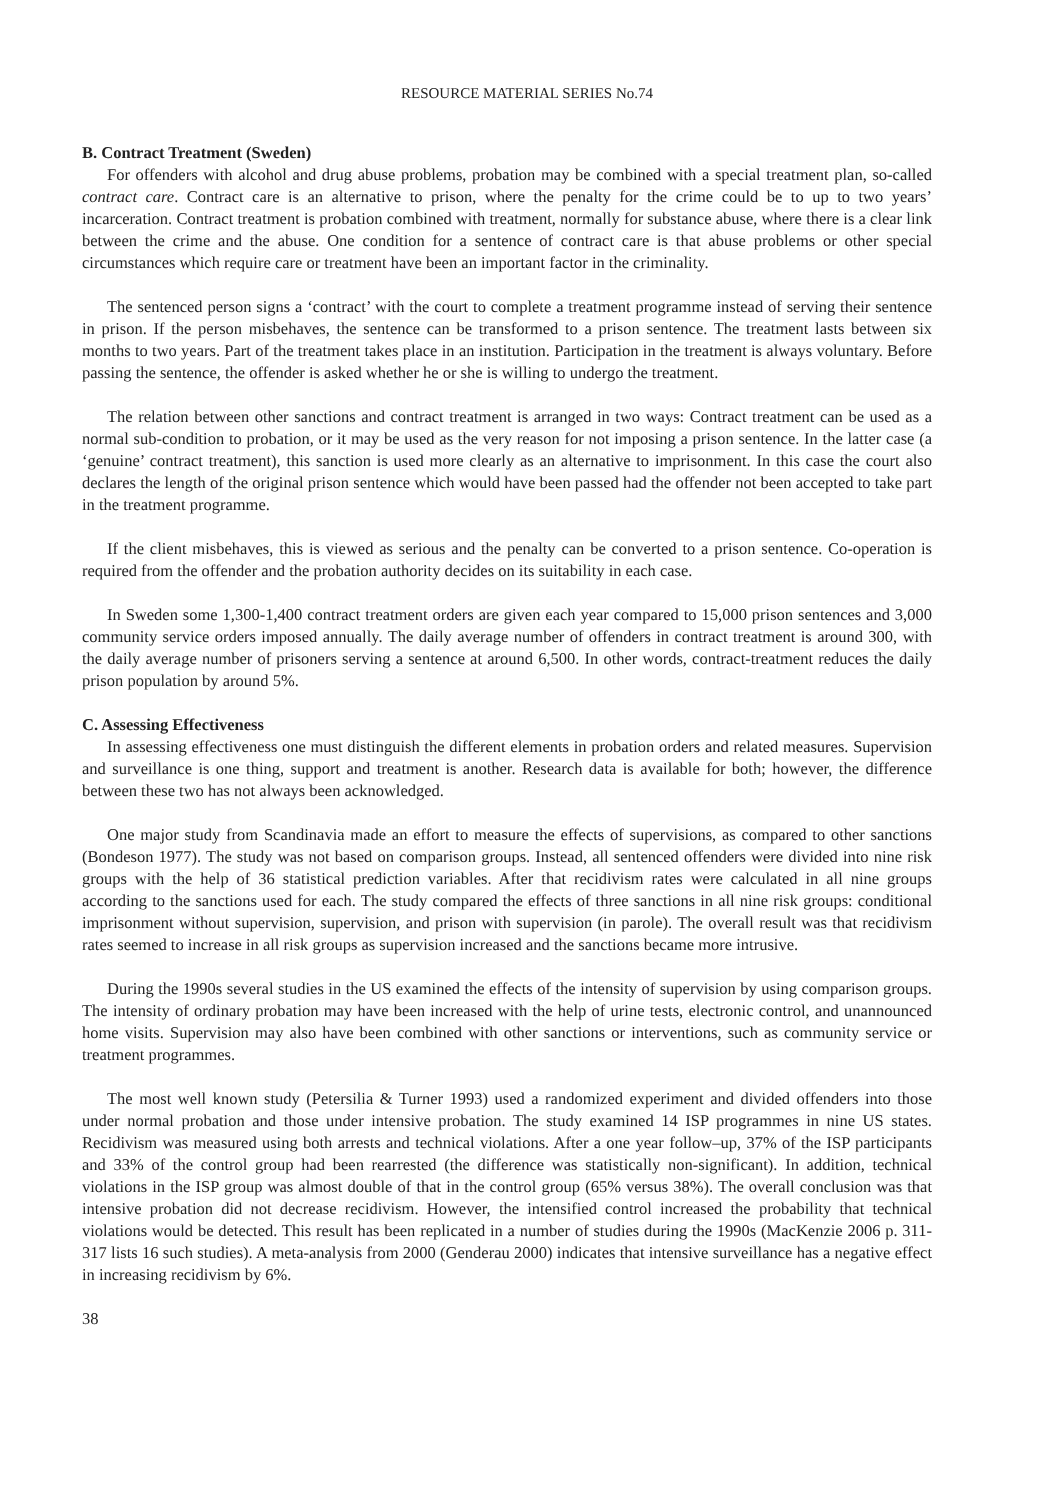RESOURCE MATERIAL SERIES No.74
B. Contract Treatment (Sweden)
For offenders with alcohol and drug abuse problems, probation may be combined with a special treatment plan, so-called contract care. Contract care is an alternative to prison, where the penalty for the crime could be to up to two years’ incarceration. Contract treatment is probation combined with treatment, normally for substance abuse, where there is a clear link between the crime and the abuse. One condition for a sentence of contract care is that abuse problems or other special circumstances which require care or treatment have been an important factor in the criminality.
The sentenced person signs a ‘contract’ with the court to complete a treatment programme instead of serving their sentence in prison. If the person misbehaves, the sentence can be transformed to a prison sentence. The treatment lasts between six months to two years. Part of the treatment takes place in an institution. Participation in the treatment is always voluntary. Before passing the sentence, the offender is asked whether he or she is willing to undergo the treatment.
The relation between other sanctions and contract treatment is arranged in two ways: Contract treatment can be used as a normal sub-condition to probation, or it may be used as the very reason for not imposing a prison sentence. In the latter case (a ‘genuine’ contract treatment), this sanction is used more clearly as an alternative to imprisonment. In this case the court also declares the length of the original prison sentence which would have been passed had the offender not been accepted to take part in the treatment programme.
If the client misbehaves, this is viewed as serious and the penalty can be converted to a prison sentence. Co-operation is required from the offender and the probation authority decides on its suitability in each case.
In Sweden some 1,300-1,400 contract treatment orders are given each year compared to 15,000 prison sentences and 3,000 community service orders imposed annually. The daily average number of offenders in contract treatment is around 300, with the daily average number of prisoners serving a sentence at around 6,500. In other words, contract-treatment reduces the daily prison population by around 5%.
C. Assessing Effectiveness
In assessing effectiveness one must distinguish the different elements in probation orders and related measures. Supervision and surveillance is one thing, support and treatment is another. Research data is available for both; however, the difference between these two has not always been acknowledged.
One major study from Scandinavia made an effort to measure the effects of supervisions, as compared to other sanctions (Bondeson 1977). The study was not based on comparison groups. Instead, all sentenced offenders were divided into nine risk groups with the help of 36 statistical prediction variables. After that recidivism rates were calculated in all nine groups according to the sanctions used for each. The study compared the effects of three sanctions in all nine risk groups: conditional imprisonment without supervision, supervision, and prison with supervision (in parole). The overall result was that recidivism rates seemed to increase in all risk groups as supervision increased and the sanctions became more intrusive.
During the 1990s several studies in the US examined the effects of the intensity of supervision by using comparison groups. The intensity of ordinary probation may have been increased with the help of urine tests, electronic control, and unannounced home visits. Supervision may also have been combined with other sanctions or interventions, such as community service or treatment programmes.
The most well known study (Petersilia & Turner 1993) used a randomized experiment and divided offenders into those under normal probation and those under intensive probation. The study examined 14 ISP programmes in nine US states. Recidivism was measured using both arrests and technical violations. After a one year follow–up, 37% of the ISP participants and 33% of the control group had been rearrested (the difference was statistically non-significant). In addition, technical violations in the ISP group was almost double of that in the control group (65% versus 38%). The overall conclusion was that intensive probation did not decrease recidivism. However, the intensified control increased the probability that technical violations would be detected. This result has been replicated in a number of studies during the 1990s (MacKenzie 2006 p. 311-317 lists 16 such studies). A meta-analysis from 2000 (Genderau 2000) indicates that intensive surveillance has a negative effect in increasing recidivism by 6%.
38